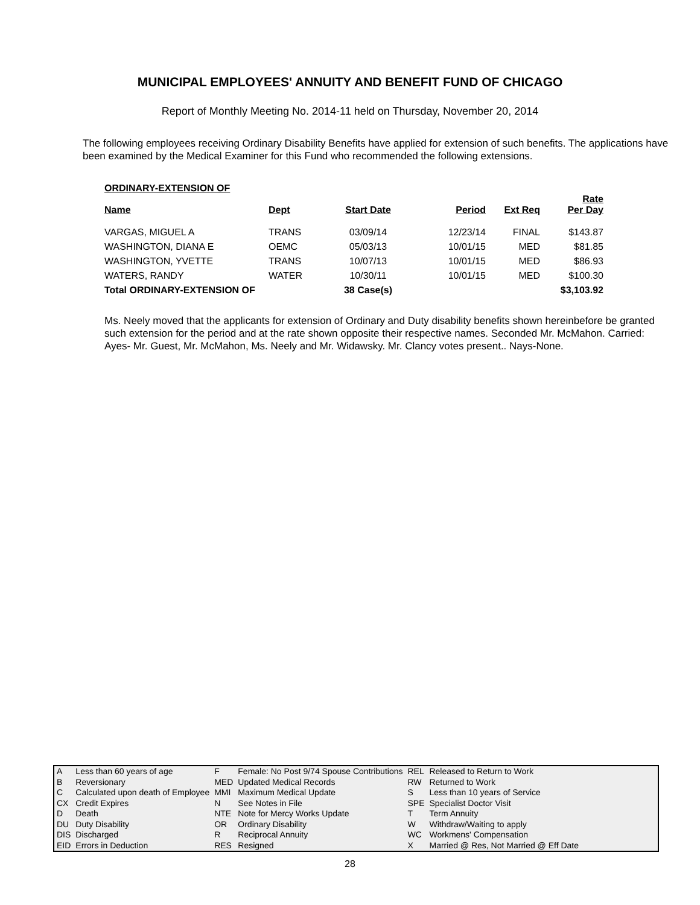MUNICIPAL EMPLOYEES' ANNUITY AND BENEFIT FUND OF CHICAGO
Report of Monthly Meeting No. 2014-11 held on Thursday, November 20, 2014
The following employees receiving Ordinary Disability Benefits have applied for extension of such benefits. The applications have been examined by the Medical Examiner for this Fund who recommended the following extensions.
ORDINARY-EXTENSION OF
| Name | Dept | Start Date | Period | Ext Req | Rate Per Day |
| --- | --- | --- | --- | --- | --- |
| VARGAS, MIGUEL A | TRANS | 03/09/14 | 12/23/14 | FINAL | $143.87 |
| WASHINGTON, DIANA E | OEMC | 05/03/13 | 10/01/15 | MED | $81.85 |
| WASHINGTON, YVETTE | TRANS | 10/07/13 | 10/01/15 | MED | $86.93 |
| WATERS, RANDY | WATER | 10/30/11 | 10/01/15 | MED | $100.30 |
| Total ORDINARY-EXTENSION OF | | 38 Case(s) | | | $3,103.92 |
Ms. Neely moved that the applicants for extension of Ordinary and Duty disability benefits shown hereinbefore be granted such extension for the period and at the rate shown opposite their respective names. Seconded Mr. McMahon. Carried: Ayes- Mr. Guest, Mr. McMahon, Ms. Neely and Mr. Widawsky. Mr. Clancy votes present.. Nays-None.
| A | Less than 60 years of age | F | Female: No Post 9/74 Spouse Contributions | REL | Released to Return to Work |
| B | Reversionary | MED | Updated Medical Records | RW | Returned to Work |
| C | Calculated upon death of Employee | MMI | Maximum Medical Update | S | Less than 10 years of Service |
| CX | Credit Expires | N | See Notes in File | SPE | Specialist Doctor Visit |
| D | Death | NTE | Note for Mercy Works Update | T | Term Annuity |
| DU | Duty Disability | OR | Ordinary Disability | W | Withdraw/Waiting to apply |
| DIS | Discharged | R | Reciprocal Annuity | WC | Workmens' Compensation |
| EID | Errors in Deduction | RES | Resigned | X | Married @ Res, Not Married @ Eff Date |
28